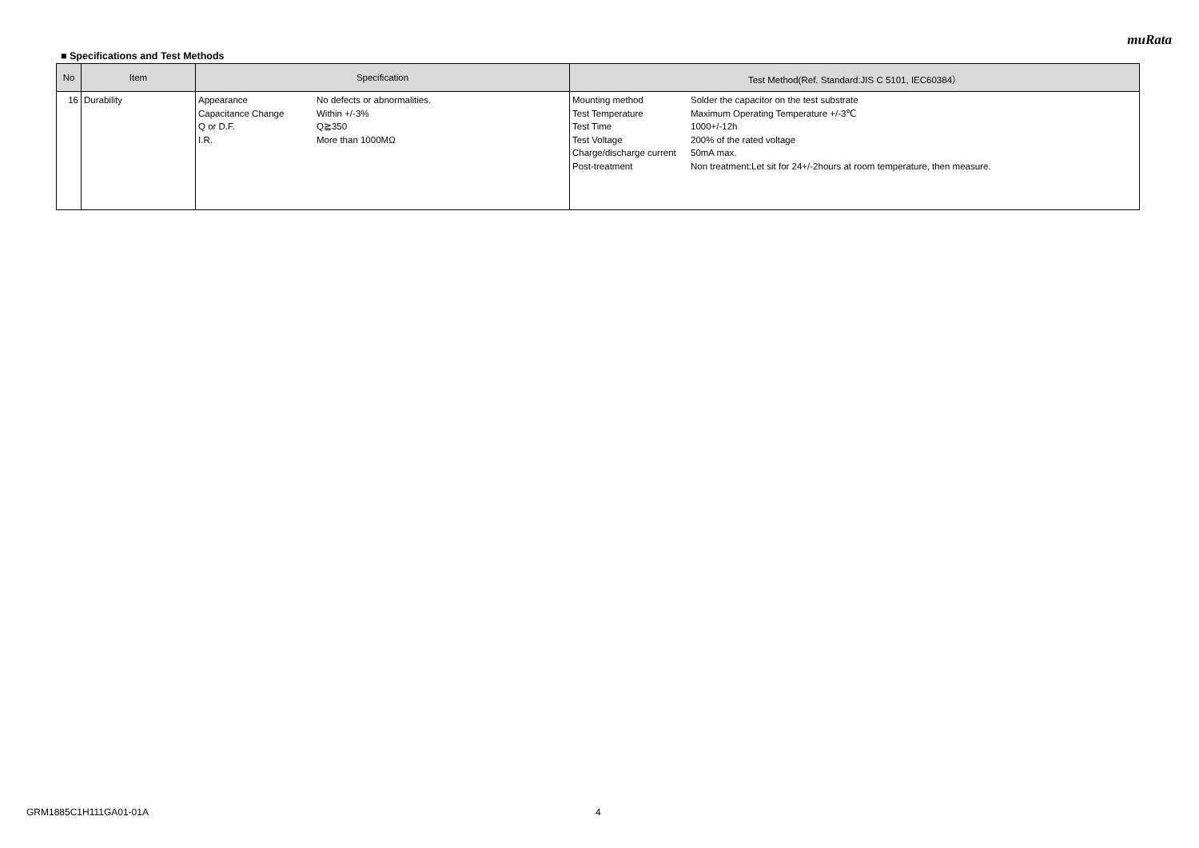muRata
■ Specifications and Test Methods
| No | Item | Specification | Test Method(Ref. Standard:JIS C 5101, IEC60384） |
| --- | --- | --- | --- |
| 16 | Durability | / Appearance / No defects or abnormalities. / / Capacitance Change / Within +/-3% / / Q or D.F. / Q≧350 / / I.R. / More than 1000MΩ / | / Mounting method / Solder the capacitor on the test substrate / / Test Temperature / Maximum Operating Temperature +/-3℃ / / Test Time / 1000+/-12h / / Test Voltage / 200% of the rated voltage / / Charge/discharge current / 50mA max. / / Post-treatment / Non treatment:Let sit for 24+/-2hours at room temperature, then measure. / |
GRM1885C1H111GA01-01A 4